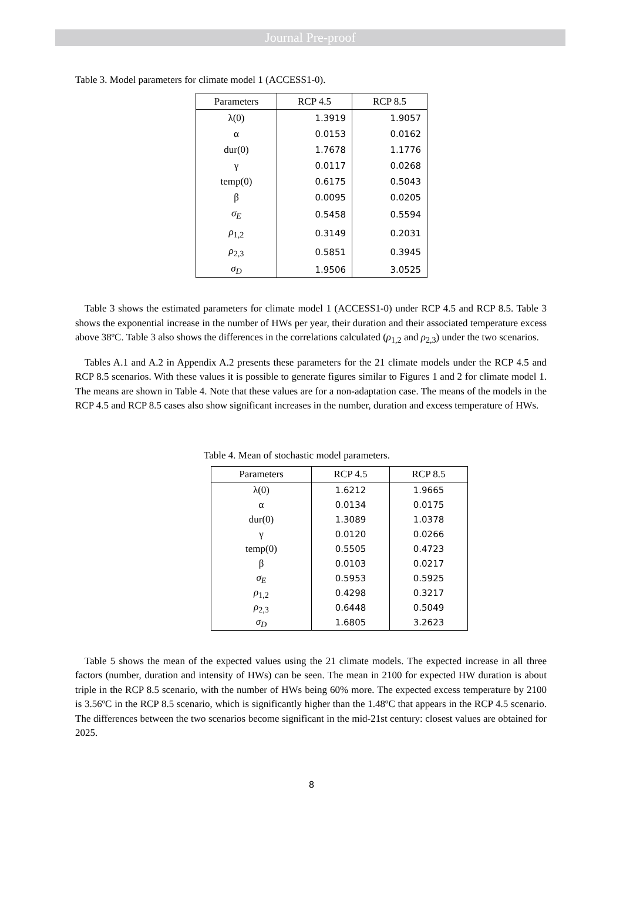Journal Pre-proof
Table 3. Model parameters for climate model 1 (ACCESS1-0).
| Parameters | RCP 4.5 | RCP 8.5 |
| --- | --- | --- |
| λ(0) | 1.3919 | 1.9057 |
| α | 0.0153 | 0.0162 |
| dur(0) | 1.7678 | 1.1776 |
| γ | 0.0117 | 0.0268 |
| temp(0) | 0.6175 | 0.5043 |
| β | 0.0095 | 0.0205 |
| σ<sub>E</sub> | 0.5458 | 0.5594 |
| ρ<sub>1,2</sub> | 0.3149 | 0.2031 |
| ρ<sub>2,3</sub> | 0.5851 | 0.3945 |
| σ<sub>D</sub> | 1.9506 | 3.0525 |
Table 3 shows the estimated parameters for climate model 1 (ACCESS1-0) under RCP 4.5 and RCP 8.5. Table 3 shows the exponential increase in the number of HWs per year, their duration and their associated temperature excess above 38ºC. Table 3 also shows the differences in the correlations calculated (ρ<sub>1,2</sub> and ρ<sub>2,3</sub>) under the two scenarios.
Tables A.1 and A.2 in Appendix A.2 presents these parameters for the 21 climate models under the RCP 4.5 and RCP 8.5 scenarios. With these values it is possible to generate figures similar to Figures 1 and 2 for climate model 1. The means are shown in Table 4. Note that these values are for a non-adaptation case. The means of the models in the RCP 4.5 and RCP 8.5 cases also show significant increases in the number, duration and excess temperature of HWs.
Table 4. Mean of stochastic model parameters.
| Parameters | RCP 4.5 | RCP 8.5 |
| --- | --- | --- |
| λ(0) | 1.6212 | 1.9665 |
| α | 0.0134 | 0.0175 |
| dur(0) | 1.3089 | 1.0378 |
| γ | 0.0120 | 0.0266 |
| temp(0) | 0.5505 | 0.4723 |
| β | 0.0103 | 0.0217 |
| σ<sub>E</sub> | 0.5953 | 0.5925 |
| ρ<sub>1,2</sub> | 0.4298 | 0.3217 |
| ρ<sub>2,3</sub> | 0.6448 | 0.5049 |
| σ<sub>D</sub> | 1.6805 | 3.2623 |
Table 5 shows the mean of the expected values using the 21 climate models. The expected increase in all three factors (number, duration and intensity of HWs) can be seen. The mean in 2100 for expected HW duration is about triple in the RCP 8.5 scenario, with the number of HWs being 60% more. The expected excess temperature by 2100 is 3.56ºC in the RCP 8.5 scenario, which is significantly higher than the 1.48ºC that appears in the RCP 4.5 scenario. The differences between the two scenarios become significant in the mid-21st century: closest values are obtained for 2025.
8